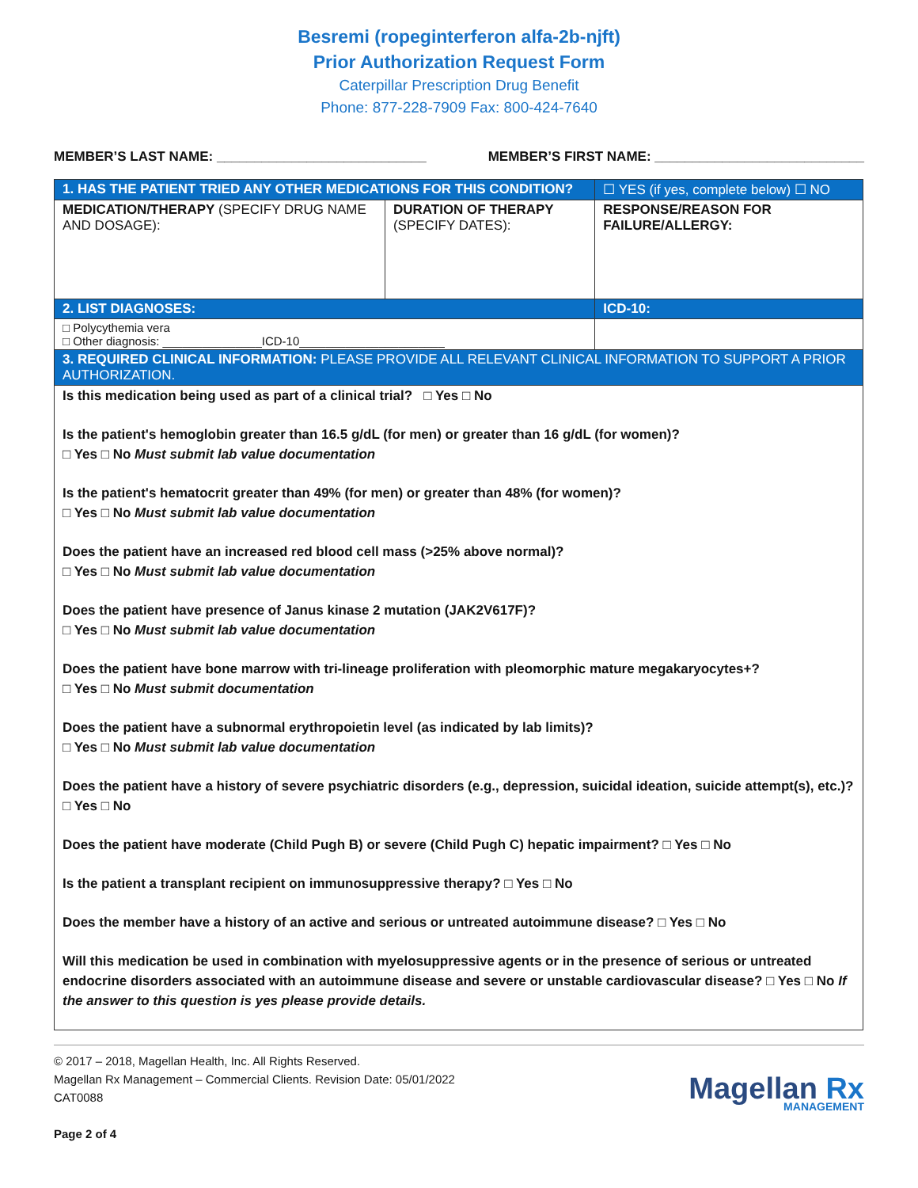Besremi (ropeginterferon alfa-2b-njft)
Prior Authorization Request Form
Caterpillar Prescription Drug Benefit
Phone: 877-228-7909 Fax: 800-424-7640
MEMBER’S LAST NAME: ____________________________ MEMBER’S FIRST NAME: ____________________________
| 1. HAS THE PATIENT TRIED ANY OTHER MEDICATIONS FOR THIS CONDITION? | | ☐ YES (if yes, complete below) ☐ NO |
| MEDICATION/THERAPY (SPECIFY DRUG NAME AND DOSAGE): | DURATION OF THERAPY (SPECIFY DATES): | RESPONSE/REASON FOR FAILURE/ALLERGY: |
| 2. LIST DIAGNOSES: | | ICD-10: |
| □ Polycythemia vera □ Other diagnosis: _______________ICD-10______________________ | | |
| 3. REQUIRED CLINICAL INFORMATION: PLEASE PROVIDE ALL RELEVANT CLINICAL INFORMATION TO SUPPORT A PRIOR AUTHORIZATION. | | |
| Is this medication being used as part of a clinical trial? □ Yes □ No Is the patient's hemoglobin greater than 16.5 g/dL (for men) or greater than 16 g/dL (for women)? □ Yes □ No Must submit lab value documentation Is the patient's hematocrit greater than 49% (for men) or greater than 48% (for women)? □ Yes □ No Must submit lab value documentation Does the patient have an increased red blood cell mass (>25% above normal)? □ Yes □ No Must submit lab value documentation Does the patient have presence of Janus kinase 2 mutation (JAK2V617F)? □ Yes □ No Must submit lab value documentation Does the patient have bone marrow with tri-lineage proliferation with pleomorphic mature megakaryocytes+? □ Yes □ No Must submit documentation Does the patient have a subnormal erythropoietin level (as indicated by lab limits)? □ Yes □ No Must submit lab value documentation Does the patient have a history of severe psychiatric disorders (e.g., depression, suicidal ideation, suicide attempt(s), etc.)? □ Yes □ No Does the patient have moderate (Child Pugh B) or severe (Child Pugh C) hepatic impairment? □ Yes □ No Is the patient a transplant recipient on immunosuppressive therapy? □ Yes □ No Does the member have a history of an active and serious or untreated autoimmune disease? □ Yes □ No Will this medication be used in combination with myelosuppressive agents or in the presence of serious or untreated endocrine disorders associated with an autoimmune disease and severe or unstable cardiovascular disease? □ Yes □ No If the answer to this question is yes please provide details. | | |
© 2017 – 2018, Magellan Health, Inc. All Rights Reserved.
Magellan Rx Management – Commercial Clients. Revision Date: 05/01/2022
CAT0088
Page 2 of 4
Magellan Rx
MANAGEMENT